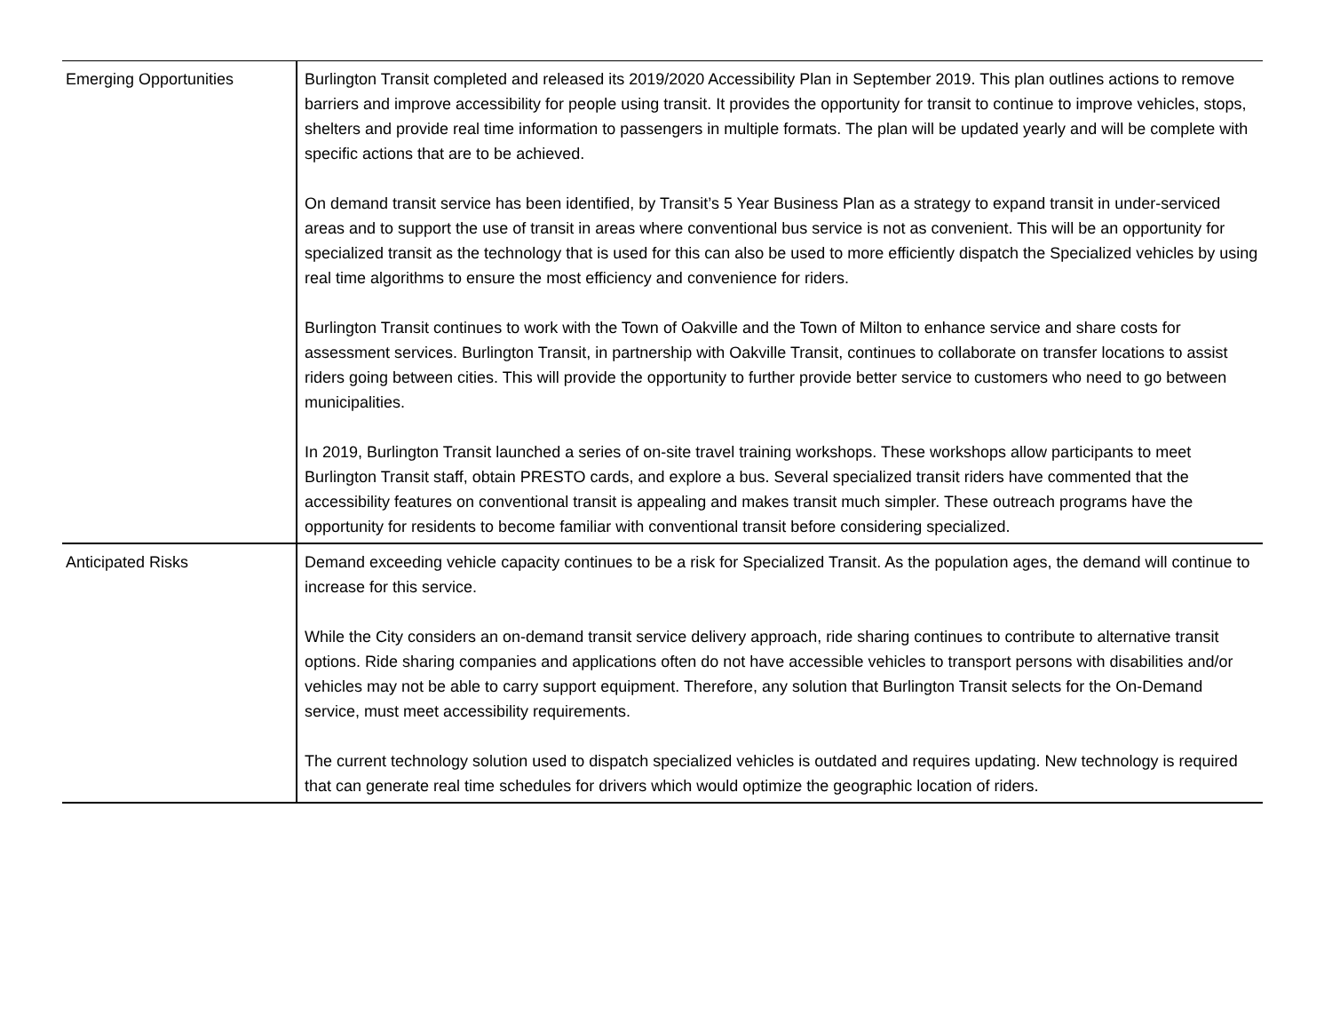| Emerging Opportunities | Burlington Transit completed and released its 2019/2020 Accessibility Plan in September 2019. This plan outlines actions to remove barriers and improve accessibility for people using transit. It provides the opportunity for transit to continue to improve vehicles, stops, shelters and provide real time information to passengers in multiple formats. The plan will be updated yearly and will be complete with specific actions that are to be achieved. On demand transit service has been identified, by Transit’s 5 Year Business Plan as a strategy to expand transit in under-serviced areas and to support the use of transit in areas where conventional bus service is not as convenient. This will be an opportunity for specialized transit as the technology that is used for this can also be used to more efficiently dispatch the Specialized vehicles by using real time algorithms to ensure the most efficiency and convenience for riders. Burlington Transit continues to work with the Town of Oakville and the Town of Milton to enhance service and share costs for assessment services. Burlington Transit, in partnership with Oakville Transit, continues to collaborate on transfer locations to assist riders going between cities. This will provide the opportunity to further provide better service to customers who need to go between municipalities. In 2019, Burlington Transit launched a series of on-site travel training workshops. These workshops allow participants to meet Burlington Transit staff, obtain PRESTO cards, and explore a bus. Several specialized transit riders have commented that the accessibility features on conventional transit is appealing and makes transit much simpler. These outreach programs have the opportunity for residents to become familiar with conventional transit before considering specialized. |
| Anticipated Risks | Demand exceeding vehicle capacity continues to be a risk for Specialized Transit. As the population ages, the demand will continue to increase for this service. While the City considers an on-demand transit service delivery approach, ride sharing continues to contribute to alternative transit options. Ride sharing companies and applications often do not have accessible vehicles to transport persons with disabilities and/or vehicles may not be able to carry support equipment. Therefore, any solution that Burlington Transit selects for the On-Demand service, must meet accessibility requirements. The current technology solution used to dispatch specialized vehicles is outdated and requires updating. New technology is required that can generate real time schedules for drivers which would optimize the geographic location of riders. |